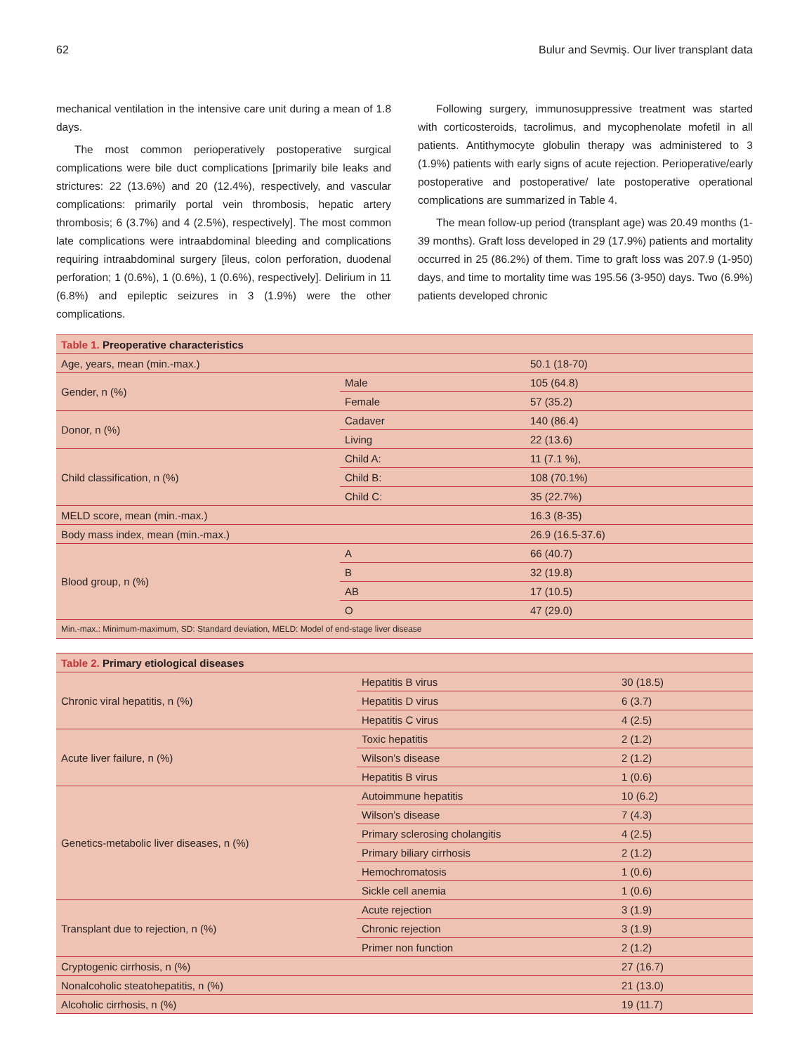62 Bulur and Sevmiş. Our liver transplant data
mechanical ventilation in the intensive care unit during a mean of 1.8 days.
The most common perioperatively postoperative surgical complications were bile duct complications [primarily bile leaks and strictures: 22 (13.6%) and 20 (12.4%), respectively, and vascular complications: primarily portal vein thrombosis, hepatic artery thrombosis; 6 (3.7%) and 4 (2.5%), respectively]. The most common late complications were intraabdominal bleeding and complications requiring intraabdominal surgery [ileus, colon perforation, duodenal perforation; 1 (0.6%), 1 (0.6%), 1 (0.6%), respectively]. Delirium in 11 (6.8%) and epileptic seizures in 3 (1.9%) were the other complications.
Following surgery, immunosuppressive treatment was started with corticosteroids, tacrolimus, and mycophenolate mofetil in all patients. Antithymocyte globulin therapy was administered to 3 (1.9%) patients with early signs of acute rejection. Perioperative/early postoperative and postoperative/ late postoperative operational complications are summarized in Table 4.
The mean follow-up period (transplant age) was 20.49 months (1-39 months). Graft loss developed in 29 (17.9%) patients and mortality occurred in 25 (86.2%) of them. Time to graft loss was 207.9 (1-950) days, and time to mortality time was 195.56 (3-950) days. Two (6.9%) patients developed chronic
| Table 1. Preoperative characteristics | | |
| --- | --- | --- |
| Age, years, mean (min.-max.) | | 50.1 (18-70) |
| Gender, n (%) | Male | 105 (64.8) |
| | Female | 57 (35.2) |
| Donor, n (%) | Cadaver | 140 (86.4) |
| | Living | 22 (13.6) |
| Child classification, n (%) | Child A: | 11 (7.1 %), |
| | Child B: | 108 (70.1%) |
| | Child C: | 35 (22.7%) |
| MELD score, mean (min.-max.) | | 16.3 (8-35) |
| Body mass index, mean (min.-max.) | | 26.9 (16.5-37.6) |
| Blood group, n (%) | A | 66 (40.7) |
| | B | 32 (19.8) |
| | AB | 17 (10.5) |
| | O | 47 (29.0) |
| Min.-max.: Minimum-maximum, SD: Standard deviation, MELD: Model of end-stage liver disease | | |
| Table 2. Primary etiological diseases | | |
| --- | --- | --- |
| Chronic viral hepatitis, n (%) | Hepatitis B virus | 30 (18.5) |
| | Hepatitis D virus | 6 (3.7) |
| | Hepatitis C virus | 4 (2.5) |
| Acute liver failure, n (%) | Toxic hepatitis | 2 (1.2) |
| | Wilson’s disease | 2 (1.2) |
| | Hepatitis B virus | 1 (0.6) |
| Genetics-metabolic liver diseases, n (%) | Autoimmune hepatitis | 10 (6.2) |
| | Wilson’s disease | 7 (4.3) |
| | Primary sclerosing cholangitis | 4 (2.5) |
| | Primary biliary cirrhosis | 2 (1.2) |
| | Hemochromatosis | 1 (0.6) |
| | Sickle cell anemia | 1 (0.6) |
| Transplant due to rejection, n (%) | Acute rejection | 3 (1.9) |
| | Chronic rejection | 3 (1.9) |
| | Primer non function | 2 (1.2) |
| Cryptogenic cirrhosis, n (%) | | 27 (16.7) |
| Nonalcoholic steatohepatitis, n (%) | | 21 (13.0) |
| Alcoholic cirrhosis, n (%) | | 19 (11.7) |